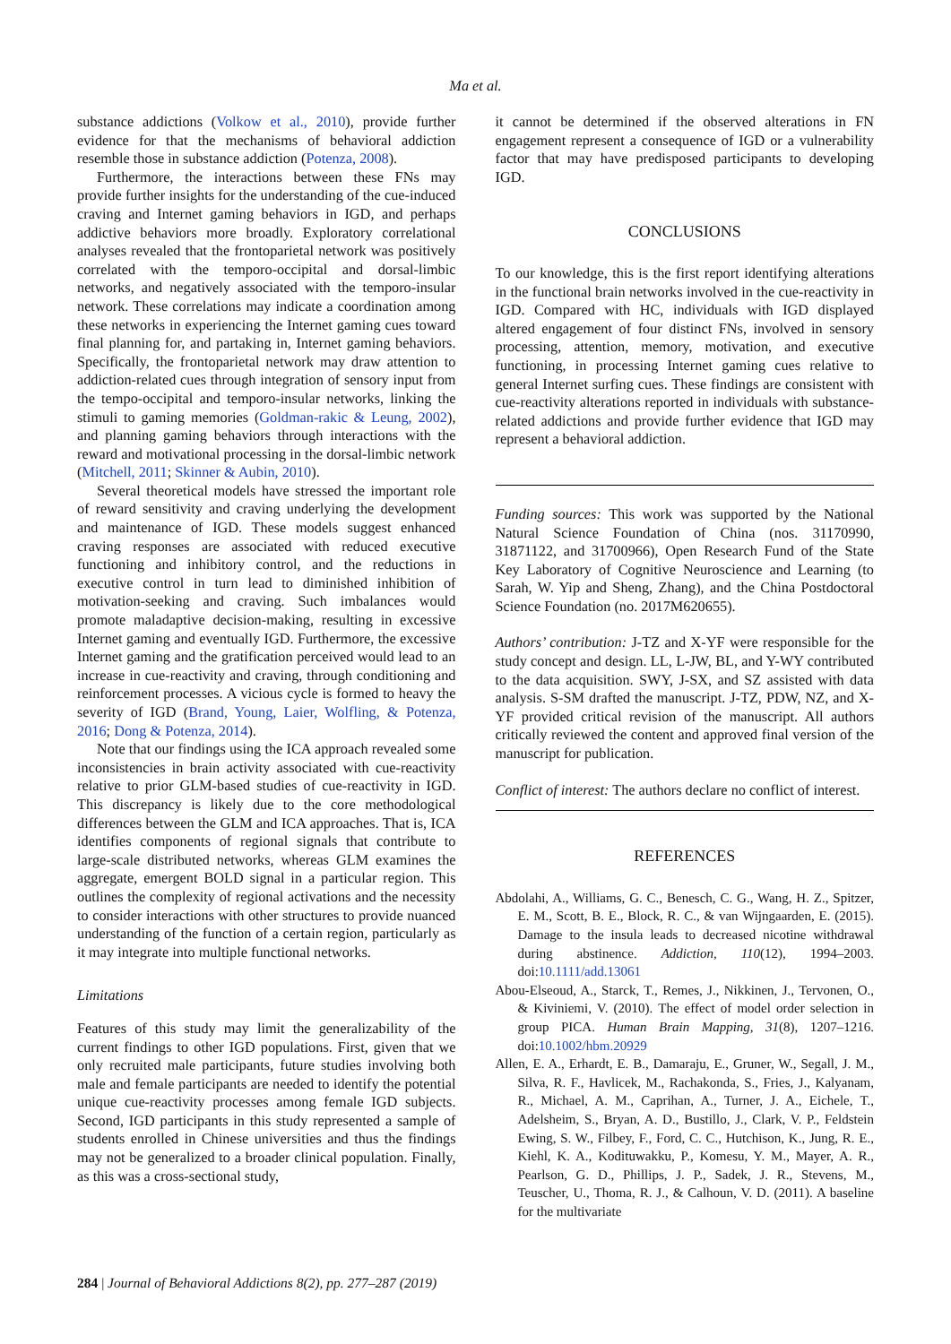Ma et al.
substance addictions (Volkow et al., 2010), provide further evidence for that the mechanisms of behavioral addiction resemble those in substance addiction (Potenza, 2008).
Furthermore, the interactions between these FNs may provide further insights for the understanding of the cue-induced craving and Internet gaming behaviors in IGD, and perhaps addictive behaviors more broadly. Exploratory correlational analyses revealed that the frontoparietal network was positively correlated with the temporo-occipital and dorsal-limbic networks, and negatively associated with the temporo-insular network. These correlations may indicate a coordination among these networks in experiencing the Internet gaming cues toward final planning for, and partaking in, Internet gaming behaviors. Specifically, the frontoparietal network may draw attention to addiction-related cues through integration of sensory input from the tempo-occipital and temporo-insular networks, linking the stimuli to gaming memories (Goldman-rakic & Leung, 2002), and planning gaming behaviors through interactions with the reward and motivational processing in the dorsal-limbic network (Mitchell, 2011; Skinner & Aubin, 2010).
Several theoretical models have stressed the important role of reward sensitivity and craving underlying the development and maintenance of IGD. These models suggest enhanced craving responses are associated with reduced executive functioning and inhibitory control, and the reductions in executive control in turn lead to diminished inhibition of motivation-seeking and craving. Such imbalances would promote maladaptive decision-making, resulting in excessive Internet gaming and eventually IGD. Furthermore, the excessive Internet gaming and the gratification perceived would lead to an increase in cue-reactivity and craving, through conditioning and reinforcement processes. A vicious cycle is formed to heavy the severity of IGD (Brand, Young, Laier, Wolfling, & Potenza, 2016; Dong & Potenza, 2014).
Note that our findings using the ICA approach revealed some inconsistencies in brain activity associated with cue-reactivity relative to prior GLM-based studies of cue-reactivity in IGD. This discrepancy is likely due to the core methodological differences between the GLM and ICA approaches. That is, ICA identifies components of regional signals that contribute to large-scale distributed networks, whereas GLM examines the aggregate, emergent BOLD signal in a particular region. This outlines the complexity of regional activations and the necessity to consider interactions with other structures to provide nuanced understanding of the function of a certain region, particularly as it may integrate into multiple functional networks.
Limitations
Features of this study may limit the generalizability of the current findings to other IGD populations. First, given that we only recruited male participants, future studies involving both male and female participants are needed to identify the potential unique cue-reactivity processes among female IGD subjects. Second, IGD participants in this study represented a sample of students enrolled in Chinese universities and thus the findings may not be generalized to a broader clinical population. Finally, as this was a cross-sectional study,
it cannot be determined if the observed alterations in FN engagement represent a consequence of IGD or a vulnerability factor that may have predisposed participants to developing IGD.
CONCLUSIONS
To our knowledge, this is the first report identifying alterations in the functional brain networks involved in the cue-reactivity in IGD. Compared with HC, individuals with IGD displayed altered engagement of four distinct FNs, involved in sensory processing, attention, memory, motivation, and executive functioning, in processing Internet gaming cues relative to general Internet surfing cues. These findings are consistent with cue-reactivity alterations reported in individuals with substance-related addictions and provide further evidence that IGD may represent a behavioral addiction.
Funding sources: This work was supported by the National Natural Science Foundation of China (nos. 31170990, 31871122, and 31700966), Open Research Fund of the State Key Laboratory of Cognitive Neuroscience and Learning (to Sarah, W. Yip and Sheng, Zhang), and the China Postdoctoral Science Foundation (no. 2017M620655).
Authors’ contribution: J-TZ and X-YF were responsible for the study concept and design. LL, L-JW, BL, and Y-WY contributed to the data acquisition. SWY, J-SX, and SZ assisted with data analysis. S-SM drafted the manuscript. J-TZ, PDW, NZ, and X-YF provided critical revision of the manuscript. All authors critically reviewed the content and approved final version of the manuscript for publication.
Conflict of interest: The authors declare no conflict of interest.
REFERENCES
Abdolahi, A., Williams, G. C., Benesch, C. G., Wang, H. Z., Spitzer, E. M., Scott, B. E., Block, R. C., & van Wijngaarden, E. (2015). Damage to the insula leads to decreased nicotine withdrawal during abstinence. Addiction, 110(12), 1994–2003. doi:10.1111/add.13061
Abou-Elseoud, A., Starck, T., Remes, J., Nikkinen, J., Tervonen, O., & Kiviniemi, V. (2010). The effect of model order selection in group PICA. Human Brain Mapping, 31(8), 1207–1216. doi:10.1002/hbm.20929
Allen, E. A., Erhardt, E. B., Damaraju, E., Gruner, W., Segall, J. M., Silva, R. F., Havlicek, M., Rachakonda, S., Fries, J., Kalyanam, R., Michael, A. M., Caprihan, A., Turner, J. A., Eichele, T., Adelsheim, S., Bryan, A. D., Bustillo, J., Clark, V. P., Feldstein Ewing, S. W., Filbey, F., Ford, C. C., Hutchison, K., Jung, R. E., Kiehl, K. A., Kodituwakku, P., Komesu, Y. M., Mayer, A. R., Pearlson, G. D., Phillips, J. P., Sadek, J. R., Stevens, M., Teuscher, U., Thoma, R. J., & Calhoun, V. D. (2011). A baseline for the multivariate
284 | Journal of Behavioral Addictions 8(2), pp. 277–287 (2019)